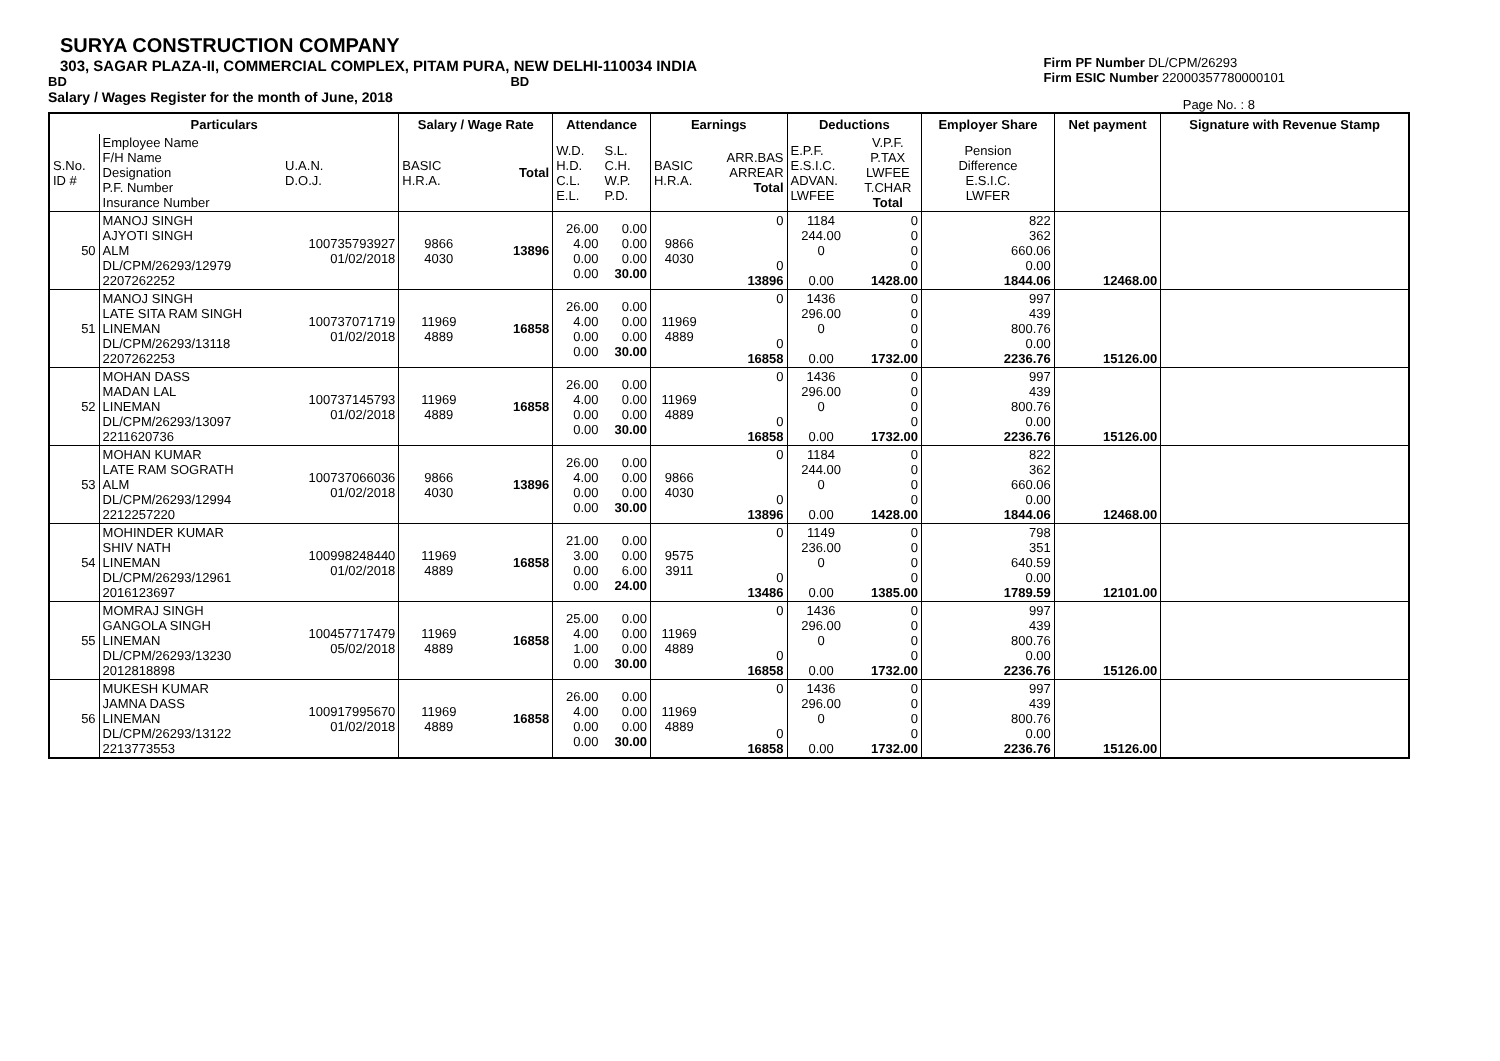SURYA CONSTRUCTION COMPANY
303, SAGAR PLAZA-II, COMMERCIAL COMPLEX, PITAM PURA, NEW DELHI-110034 INDIA
BD BD
Salary / Wages Register for the month of June, 2018
Firm PF Number DL/CPM/26293
Firm ESIC Number 22000357780000101
Page No. : 8
| Particulars | | | Salary / Wage Rate | | Attendance | | Earnings | | Deductions | | Employer Share | Net payment | Signature with Revenue Stamp |
| --- | --- | --- | --- | --- | --- | --- | --- | --- | --- | --- | --- | --- | --- |
| S.No. ID # | Employee Name F/H Name Designation P.F. Number Insurance Number | U.A.N. D.O.J. | BASIC H.R.A. | Total | W.D. H.D. C.L. E.L. | S.L. C.H. W.P. P.D. | BASIC H.R.A. | ARR.BAS ARREAR Total | E.P.F. E.S.I.C. ADVAN. LWFEE | V.P.F. P.TAX LWFEE T.CHAR Total | Pension Difference E.S.I.C. LWFER | | |
| 50 | MANOJ SINGH AJYOTI SINGH ALM DL/CPM/26293/12979 2207262252 | 100735793927 01/02/2018 | 9866 4030 | 13896 | 26.00 4.00 0.00 0.00 | 0.00 0.00 0.00 30.00 | 9866 4030 | 0 0 13896 | 1184 244.00 0 0.00 | 0 0 0 0 1428.00 | 822 362 660.06 0.00 1844.06 | 12468.00 | |
| 51 | MANOJ SINGH LATE SITA RAM SINGH LINEMAN DL/CPM/26293/13118 2207262253 | 100737071719 01/02/2018 | 11969 4889 | 16858 | 26.00 4.00 0.00 0.00 | 0.00 0.00 0.00 30.00 | 11969 4889 | 0 0 16858 | 1436 296.00 0 0.00 | 0 0 0 0 1732.00 | 997 439 800.76 0.00 2236.76 | 15126.00 | |
| 52 | MOHAN DASS MADAN LAL LINEMAN DL/CPM/26293/13097 2211620736 | 100737145793 01/02/2018 | 11969 4889 | 16858 | 26.00 4.00 0.00 0.00 | 0.00 0.00 0.00 30.00 | 11969 4889 | 0 0 16858 | 1436 296.00 0 0.00 | 0 0 0 0 1732.00 | 997 439 800.76 0.00 2236.76 | 15126.00 | |
| 53 | MOHAN KUMAR LATE RAM SOGRATH ALM DL/CPM/26293/12994 2212257220 | 100737066036 01/02/2018 | 9866 4030 | 13896 | 26.00 4.00 0.00 0.00 | 0.00 0.00 0.00 30.00 | 9866 4030 | 0 0 13896 | 1184 244.00 0 0.00 | 0 0 0 0 1428.00 | 822 362 660.06 0.00 1844.06 | 12468.00 | |
| 54 | MOHINDER KUMAR SHIV NATH LINEMAN DL/CPM/26293/12961 2016123697 | 100998248440 01/02/2018 | 11969 4889 | 16858 | 21.00 3.00 0.00 0.00 | 0.00 0.00 6.00 24.00 | 9575 3911 | 0 0 13486 | 1149 236.00 0 0.00 | 0 0 0 0 1385.00 | 798 351 640.59 0.00 1789.59 | 12101.00 | |
| 55 | MOMRAJ SINGH GANGOLA SINGH LINEMAN DL/CPM/26293/13230 2012818898 | 100457717479 05/02/2018 | 11969 4889 | 16858 | 25.00 4.00 1.00 0.00 | 0.00 0.00 0.00 30.00 | 11969 4889 | 0 0 16858 | 1436 296.00 0 0.00 | 0 0 0 0 1732.00 | 997 439 800.76 0.00 2236.76 | 15126.00 | |
| 56 | MUKESH KUMAR JAMNA DASS LINEMAN DL/CPM/26293/13122 2213773553 | 100917995670 01/02/2018 | 11969 4889 | 16858 | 26.00 4.00 0.00 0.00 | 0.00 0.00 0.00 30.00 | 11969 4889 | 0 0 16858 | 1436 296.00 0 0.00 | 0 0 0 0 1732.00 | 997 439 800.76 0.00 2236.76 | 15126.00 | |